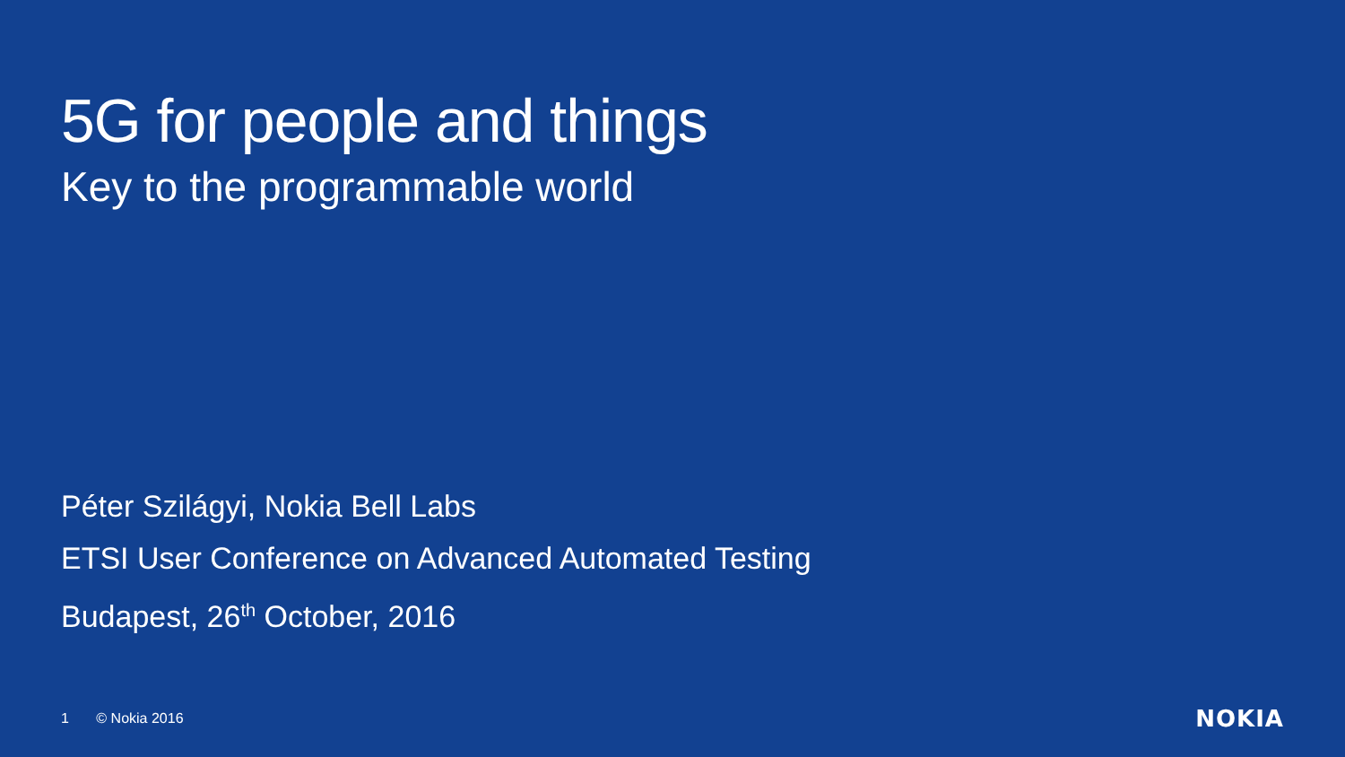5G for people and things
Key to the programmable world
Péter Szilágyi, Nokia Bell Labs
ETSI User Conference on Advanced Automated Testing
Budapest, 26<sup>th</sup> October, 2016
1 © Nokia 2016 NOKIA